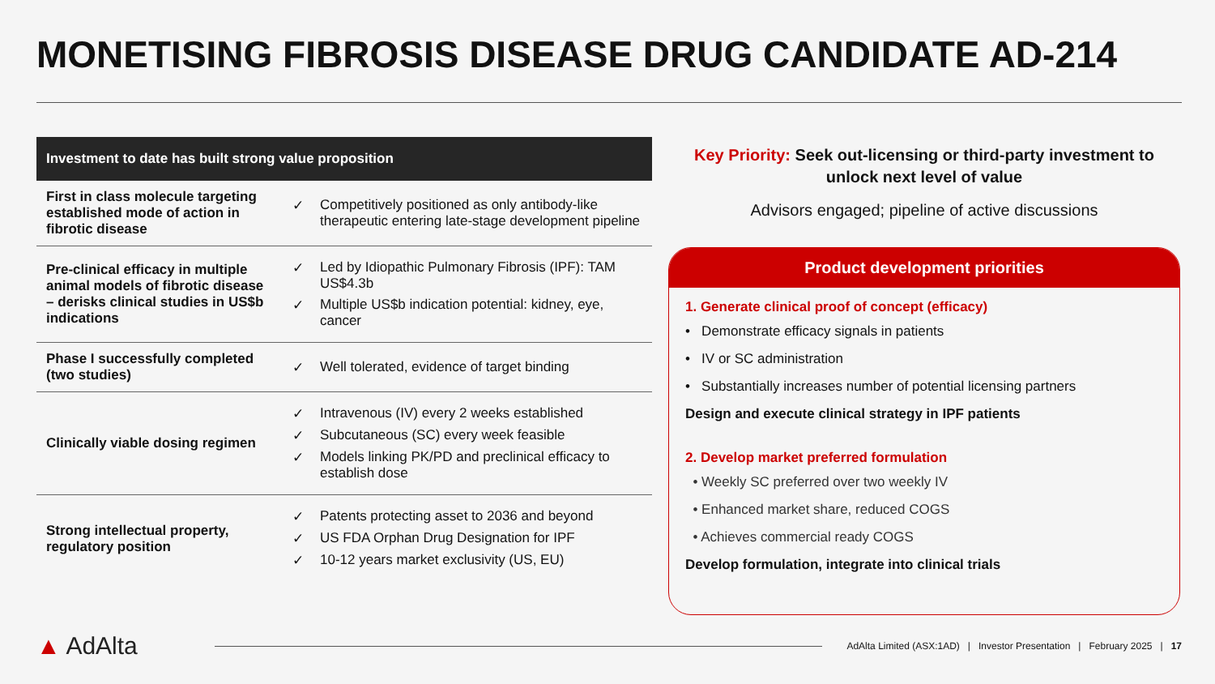MONETISING FIBROSIS DISEASE DRUG CANDIDATE AD-214
Investment to date has built strong value proposition
| First in class molecule targeting established mode of action in fibrotic disease | ✓ Competitively positioned as only antibody-like therapeutic entering late-stage development pipeline |
| Pre-clinical efficacy in multiple animal models of fibrotic disease – derisks clinical studies in US$b indications | ✓ Led by Idiopathic Pulmonary Fibrosis (IPF): TAM US$4.3b ✓ Multiple US$b indication potential: kidney, eye, cancer |
| Phase I successfully completed (two studies) | ✓ Well tolerated, evidence of target binding |
| Clinically viable dosing regimen | ✓ Intravenous (IV) every 2 weeks established ✓ Subcutaneous (SC) every week feasible ✓ Models linking PK/PD and preclinical efficacy to establish dose |
| Strong intellectual property, regulatory position | ✓ Patents protecting asset to 2036 and beyond ✓ US FDA Orphan Drug Designation for IPF ✓ 10-12 years market exclusivity (US, EU) |
Key Priority: Seek out-licensing or third-party investment to unlock next level of value
Advisors engaged; pipeline of active discussions
Product development priorities
1. Generate clinical proof of concept (efficacy)
• Demonstrate efficacy signals in patients
• IV or SC administration
• Substantially increases number of potential licensing partners
Design and execute clinical strategy in IPF patients
2. Develop market preferred formulation
• Weekly SC preferred over two weekly IV
• Enhanced market share, reduced COGS
• Achieves commercial ready COGS
Develop formulation, integrate into clinical trials
▲ AdAlta
AdAlta Limited (ASX:1AD) | Investor Presentation | February 2025 | 17